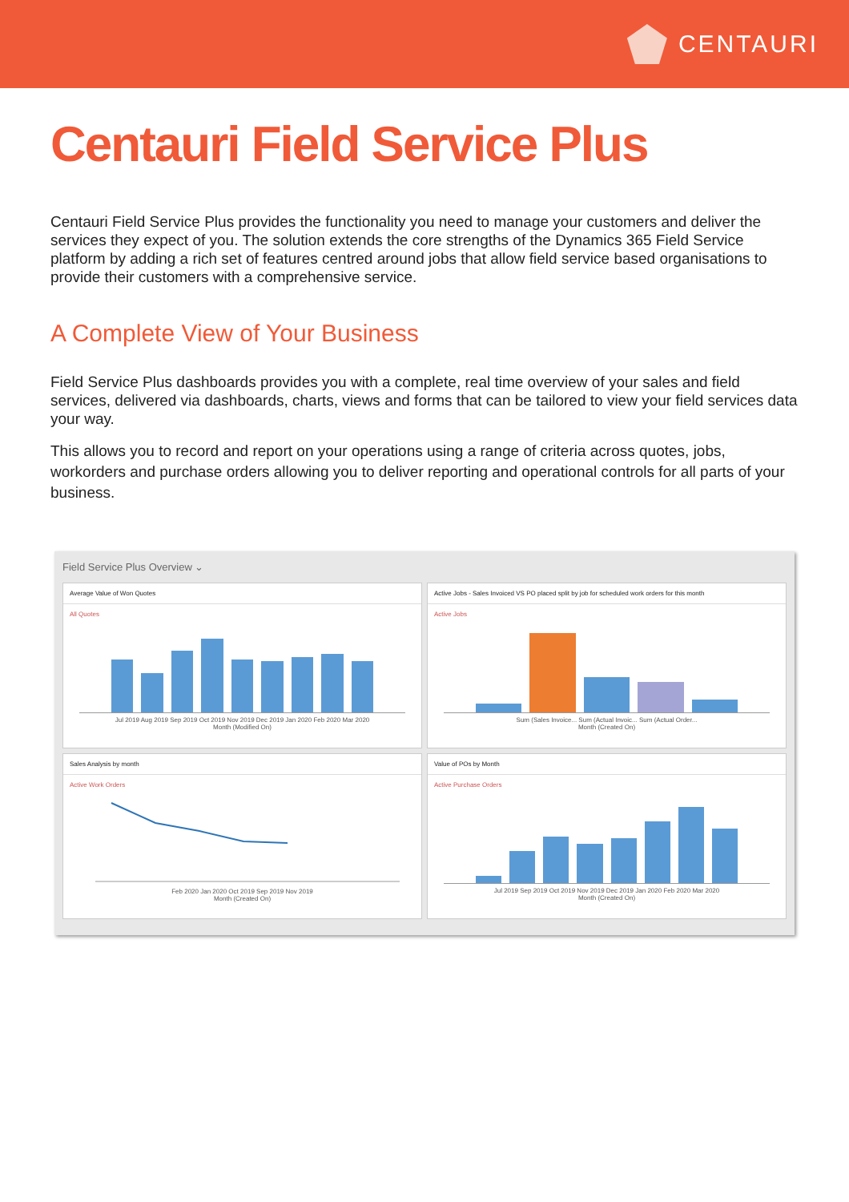CENTAURI
Centauri Field Service Plus
Centauri Field Service Plus provides the functionality you need to manage your customers and deliver the services they expect of you. The solution extends the core strengths of the Dynamics 365 Field Service platform by adding a rich set of features centred around jobs that allow field service based organisations to provide their customers with a comprehensive service.
A Complete View of Your Business
Field Service Plus dashboards provides you with a complete, real time overview of your sales and field services, delivered via dashboards, charts, views and forms that can be tailored to view your field services data your way.
This allows you to record and report on your operations using a range of criteria across quotes, jobs, workorders and purchase orders allowing you to deliver reporting and operational controls for all parts of your business.
Field Service Plus Overview ⌄
Average Value of Won Quotes
All Quotes
Jul 2019 Aug 2019 Sep 2019 Oct 2019 Nov 2019 Dec 2019 Jan 2020 Feb 2020 Mar 2020
Month (Modified On)
Active Jobs - Sales Invoiced VS PO placed split by job for scheduled work orders for this month
Active Jobs
Sum (Sales Invoice... Sum (Actual Invoic... Sum (Actual Order...
Month (Created On)
Sales Analysis by month
Active Work Orders
Feb 2020 Jan 2020 Oct 2019 Sep 2019 Nov 2019
Month (Created On)
Value of POs by Month
Active Purchase Orders
Jul 2019 Sep 2019 Oct 2019 Nov 2019 Dec 2019 Jan 2020 Feb 2020 Mar 2020
Month (Created On)